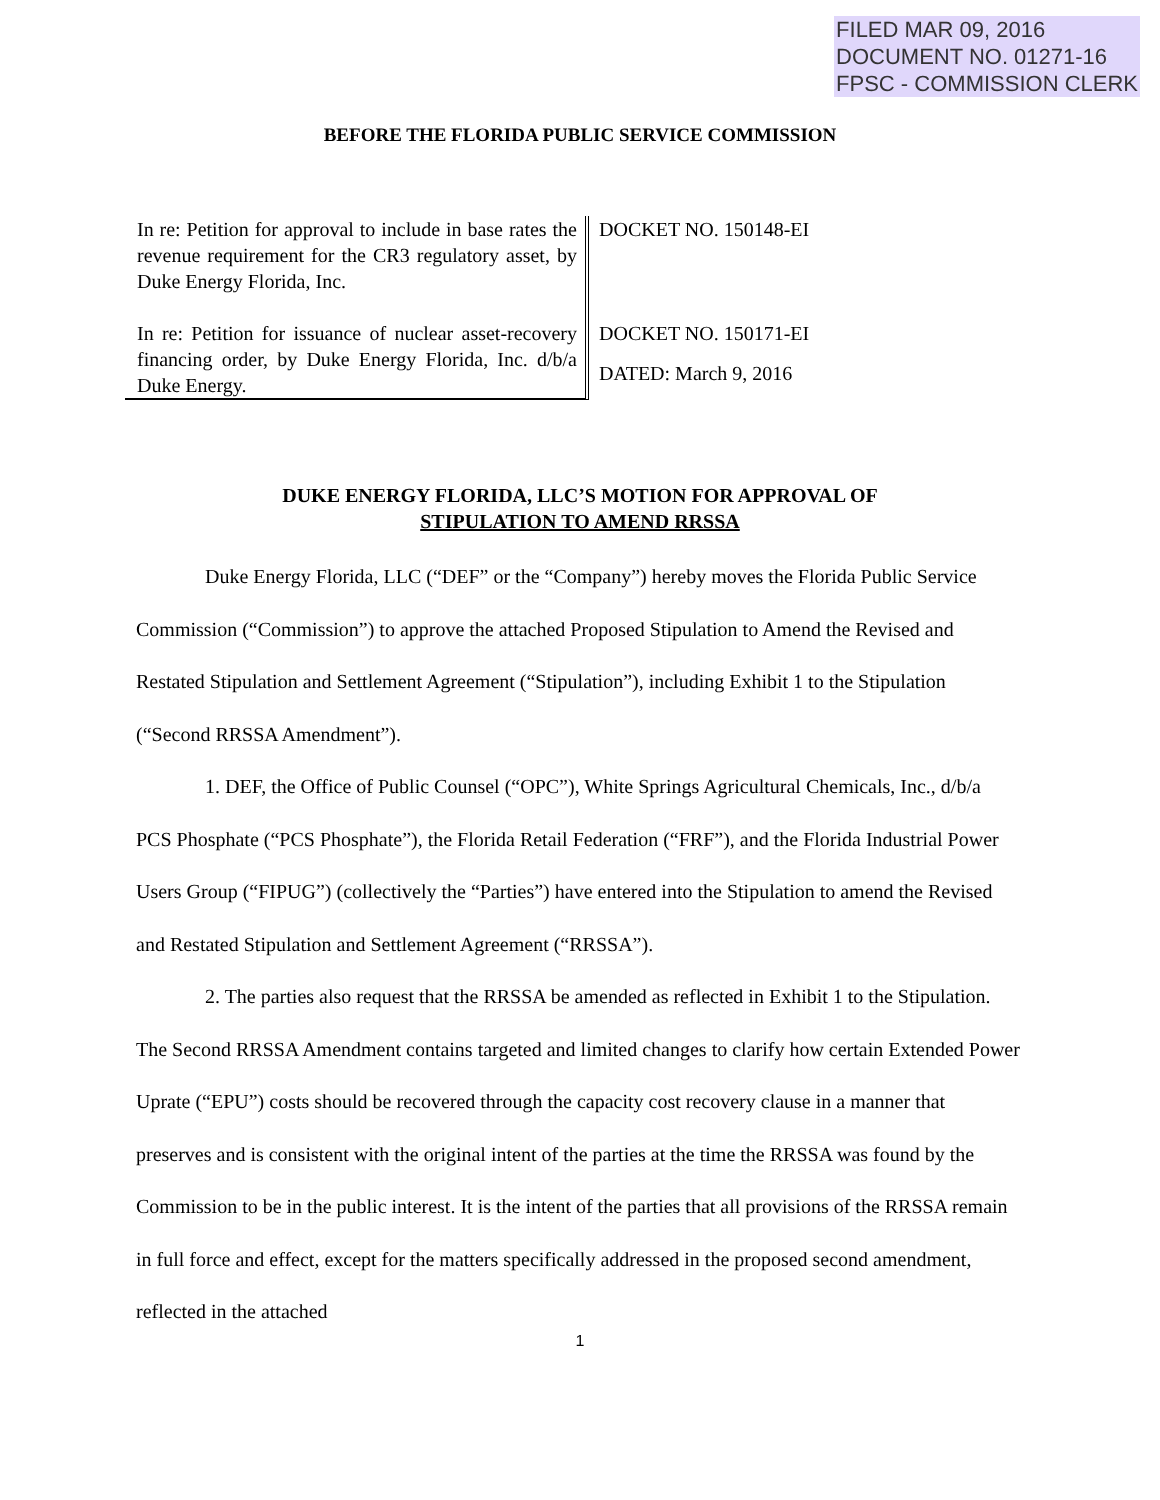FILED MAR 09, 2016
DOCUMENT NO. 01271-16
FPSC - COMMISSION CLERK
BEFORE THE FLORIDA PUBLIC SERVICE COMMISSION
In re: Petition for approval to include in base rates the revenue requirement for the CR3 regulatory asset, by Duke Energy Florida, Inc.
In re: Petition for issuance of nuclear asset-recovery financing order, by Duke Energy Florida, Inc. d/b/a Duke Energy.
DOCKET NO. 150148-EI
DOCKET NO. 150171-EI
DATED: March 9, 2016
DUKE ENERGY FLORIDA, LLC’S MOTION FOR APPROVAL OF
STIPULATION TO AMEND RRSSA
Duke Energy Florida, LLC (“DEF” or the “Company”) hereby moves the Florida Public Service Commission (“Commission”) to approve the attached Proposed Stipulation to Amend the Revised and Restated Stipulation and Settlement Agreement (“Stipulation”), including Exhibit 1 to the Stipulation (“Second RRSSA Amendment”).
1. DEF, the Office of Public Counsel (“OPC”), White Springs Agricultural Chemicals, Inc., d/b/a PCS Phosphate (“PCS Phosphate”), the Florida Retail Federation (“FRF”), and the Florida Industrial Power Users Group (“FIPUG”) (collectively the “Parties”) have entered into the Stipulation to amend the Revised and Restated Stipulation and Settlement Agreement (“RRSSA”).
2. The parties also request that the RRSSA be amended as reflected in Exhibit 1 to the Stipulation. The Second RRSSA Amendment contains targeted and limited changes to clarify how certain Extended Power Uprate (“EPU”) costs should be recovered through the capacity cost recovery clause in a manner that preserves and is consistent with the original intent of the parties at the time the RRSSA was found by the Commission to be in the public interest. It is the intent of the parties that all provisions of the RRSSA remain in full force and effect, except for the matters specifically addressed in the proposed second amendment, reflected in the attached
1